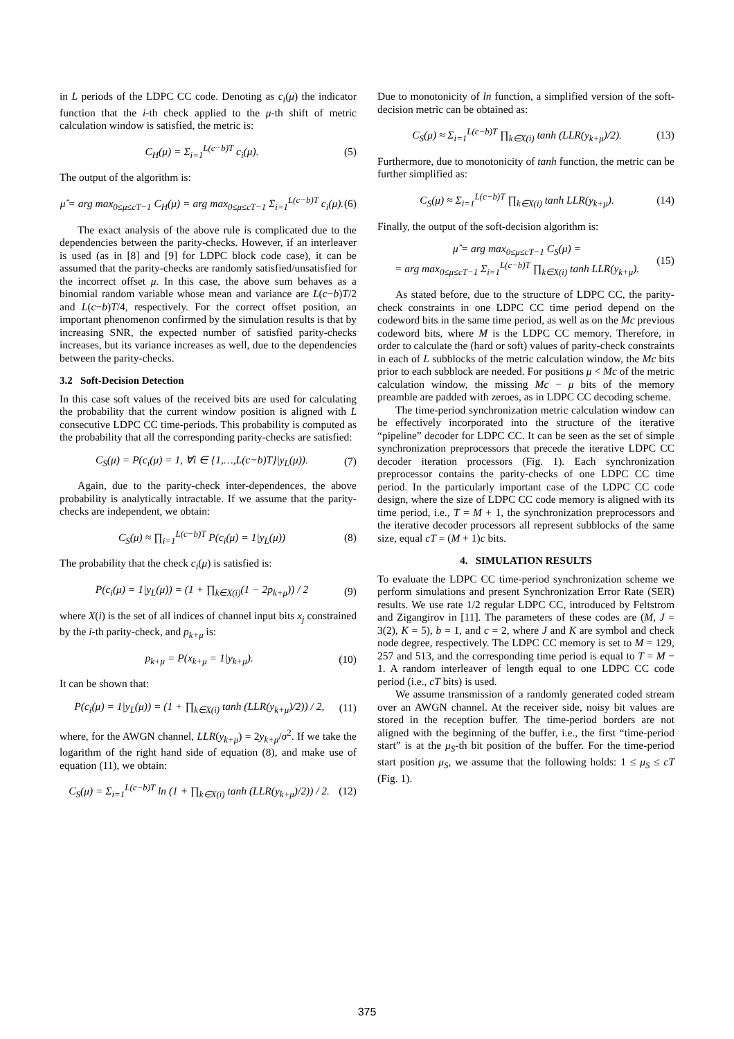in L periods of the LDPC CC code. Denoting as c<sub>i</sub>(μ) the indicator function that the i-th check applied to the μ-th shift of metric calculation window is satisfied, the metric is:
C<sub>H</sub>(μ) = Σ<sub>i=1</sub><sup>L(c−b)T</sup> c<sub>i</sub>(μ). (5)
The output of the algorithm is:
μ̂ = arg max<sub>0≤μ≤cT−1</sub> C<sub>H</sub>(μ) = arg max<sub>0≤μ≤cT−1</sub> Σ<sub>i=1</sub><sup>L(c−b)T</sup> c<sub>i</sub>(μ). (6)
The exact analysis of the above rule is complicated due to the dependencies between the parity-checks. However, if an interleaver is used (as in [8] and [9] for LDPC block code case), it can be assumed that the parity-checks are randomly satisfied/unsatisfied for the incorrect offset μ. In this case, the above sum behaves as a binomial random variable whose mean and variance are L(c−b)T/2 and L(c−b)T/4, respectively. For the correct offset position, an important phenomenon confirmed by the simulation results is that by increasing SNR, the expected number of satisfied parity-checks increases, but its variance increases as well, due to the dependencies between the parity-checks.
3.2 Soft-Decision Detection
In this case soft values of the received bits are used for calculating the probability that the current window position is aligned with L consecutive LDPC CC time-periods. This probability is computed as the probability that all the corresponding parity-checks are satisfied:
C<sub>S</sub>(μ) = P(c<sub>i</sub>(μ) = 1, ∀i ∈ {1,…,L(c−b)T}|y<sub>L</sub>(μ)). (7)
Again, due to the parity-check inter-dependences, the above probability is analytically intractable. If we assume that the parity-checks are independent, we obtain:
C<sub>S</sub>(μ) ≈ ∏<sub>i=1</sub><sup>L(c−b)T</sup> P(c<sub>i</sub>(μ) = 1|y<sub>L</sub>(μ)) (8)
The probability that the check c<sub>i</sub>(μ) is satisfied is:
P(c<sub>i</sub>(μ) = 1|y<sub>L</sub>(μ)) = (1 + ∏<sub>k∈X(i)</sub>(1 − 2p<sub>k+μ</sub>)) / 2 (9)
where X(i) is the set of all indices of channel input bits x<sub>j</sub> constrained by the i-th parity-check, and p<sub>k+μ</sub> is:
p<sub>k+μ</sub> = P(x<sub>k+μ</sub> = 1|y<sub>k+μ</sub>). (10)
It can be shown that:
P(c<sub>i</sub>(μ) = 1|y<sub>L</sub>(μ)) = (1 + ∏<sub>k∈X(i)</sub> tanh (LLR(y<sub>k+μ</sub>)/2)) / 2, (11)
where, for the AWGN channel, LLR(y<sub>k+μ</sub>) = 2y<sub>k+μ</sub>/σ<sup>2</sup>. If we take the logarithm of the right hand side of equation (8), and make use of equation (11), we obtain:
C<sub>S</sub>(μ) = Σ<sub>i=1</sub><sup>L(c−b)T</sup> ln (1 + ∏<sub>k∈X(i)</sub> tanh (LLR(y<sub>k+μ</sub>)/2)) / 2. (12)
Due to monotonicity of ln function, a simplified version of the soft-decision metric can be obtained as:
C<sub>S</sub>(μ) ≈ Σ<sub>i=1</sub><sup>L(c−b)T</sup> ∏<sub>k∈X(i)</sub> tanh (LLR(y<sub>k+μ</sub>)/2). (13)
Furthermore, due to monotonicity of tanh function, the metric can be further simplified as:
C<sub>S</sub>(μ) ≈ Σ<sub>i=1</sub><sup>L(c−b)T</sup> ∏<sub>k∈X(i)</sub> tanh LLR(y<sub>k+μ</sub>). (14)
Finally, the output of the soft-decision algorithm is:
μ̂ = arg max<sub>0≤μ≤cT−1</sub> C<sub>S</sub>(μ) =
= arg max<sub>0≤μ≤cT−1</sub> Σ<sub>i=1</sub><sup>L(c−b)T</sup> ∏<sub>k∈X(i)</sub> tanh LLR(y<sub>k+μ</sub>). (15)
As stated before, due to the structure of LDPC CC, the parity-check constraints in one LDPC CC time period depend on the codeword bits in the same time period, as well as on the Mc previous codeword bits, where M is the LDPC CC memory. Therefore, in order to calculate the (hard or soft) values of parity-check constraints in each of L subblocks of the metric calculation window, the Mc bits prior to each subblock are needed. For positions μ < Mc of the metric calculation window, the missing Mc − μ bits of the memory preamble are padded with zeroes, as in LDPC CC decoding scheme.
The time-period synchronization metric calculation window can be effectively incorporated into the structure of the iterative “pipeline” decoder for LDPC CC. It can be seen as the set of simple synchronization preprocessors that precede the iterative LDPC CC decoder iteration processors (Fig. 1). Each synchronization preprocessor contains the parity-checks of one LDPC CC time period. In the particularly important case of the LDPC CC code design, where the size of LDPC CC code memory is aligned with its time period, i.e., T = M + 1, the synchronization preprocessors and the iterative decoder processors all represent subblocks of the same size, equal cT = (M + 1)c bits.
4. SIMULATION RESULTS
To evaluate the LDPC CC time-period synchronization scheme we perform simulations and present Synchronization Error Rate (SER) results. We use rate 1/2 regular LDPC CC, introduced by Feltstrom and Zigangirov in [11]. The parameters of these codes are (M, J = 3(2), K = 5), b = 1, and c = 2, where J and K are symbol and check node degree, respectively. The LDPC CC memory is set to M = 129, 257 and 513, and the corresponding time period is equal to T = M − 1. A random interleaver of length equal to one LDPC CC code period (i.e., cT bits) is used.
We assume transmission of a randomly generated coded stream over an AWGN channel. At the receiver side, noisy bit values are stored in the reception buffer. The time-period borders are not aligned with the beginning of the buffer, i.e., the first “time-period start” is at the μ<sub>S</sub>-th bit position of the buffer. For the time-period start position μ<sub>S</sub>, we assume that the following holds: 1 ≤ μ<sub>S</sub> ≤ cT (Fig. 1).
375